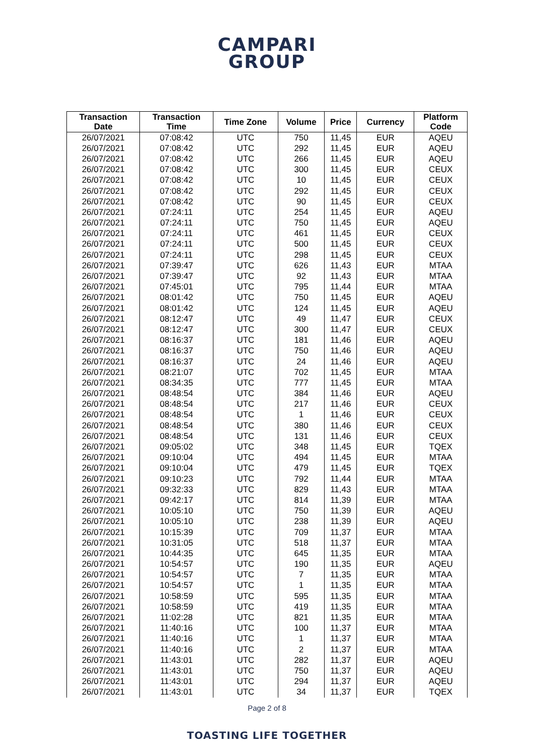CAMPARI
GROUP
| Transaction Date | Transaction Time | Time Zone | Volume | Price | Currency | Platform Code |
| --- | --- | --- | --- | --- | --- | --- |
| 26/07/2021 | 07:08:42 | UTC | 750 | 11,45 | EUR | AQEU |
| 26/07/2021 | 07:08:42 | UTC | 292 | 11,45 | EUR | AQEU |
| 26/07/2021 | 07:08:42 | UTC | 266 | 11,45 | EUR | AQEU |
| 26/07/2021 | 07:08:42 | UTC | 300 | 11,45 | EUR | CEUX |
| 26/07/2021 | 07:08:42 | UTC | 10 | 11,45 | EUR | CEUX |
| 26/07/2021 | 07:08:42 | UTC | 292 | 11,45 | EUR | CEUX |
| 26/07/2021 | 07:08:42 | UTC | 90 | 11,45 | EUR | CEUX |
| 26/07/2021 | 07:24:11 | UTC | 254 | 11,45 | EUR | AQEU |
| 26/07/2021 | 07:24:11 | UTC | 750 | 11,45 | EUR | AQEU |
| 26/07/2021 | 07:24:11 | UTC | 461 | 11,45 | EUR | CEUX |
| 26/07/2021 | 07:24:11 | UTC | 500 | 11,45 | EUR | CEUX |
| 26/07/2021 | 07:24:11 | UTC | 298 | 11,45 | EUR | CEUX |
| 26/07/2021 | 07:39:47 | UTC | 626 | 11,43 | EUR | MTAA |
| 26/07/2021 | 07:39:47 | UTC | 92 | 11,43 | EUR | MTAA |
| 26/07/2021 | 07:45:01 | UTC | 795 | 11,44 | EUR | MTAA |
| 26/07/2021 | 08:01:42 | UTC | 750 | 11,45 | EUR | AQEU |
| 26/07/2021 | 08:01:42 | UTC | 124 | 11,45 | EUR | AQEU |
| 26/07/2021 | 08:12:47 | UTC | 49 | 11,47 | EUR | CEUX |
| 26/07/2021 | 08:12:47 | UTC | 300 | 11,47 | EUR | CEUX |
| 26/07/2021 | 08:16:37 | UTC | 181 | 11,46 | EUR | AQEU |
| 26/07/2021 | 08:16:37 | UTC | 750 | 11,46 | EUR | AQEU |
| 26/07/2021 | 08:16:37 | UTC | 24 | 11,46 | EUR | AQEU |
| 26/07/2021 | 08:21:07 | UTC | 702 | 11,45 | EUR | MTAA |
| 26/07/2021 | 08:34:35 | UTC | 777 | 11,45 | EUR | MTAA |
| 26/07/2021 | 08:48:54 | UTC | 384 | 11,46 | EUR | AQEU |
| 26/07/2021 | 08:48:54 | UTC | 217 | 11,46 | EUR | CEUX |
| 26/07/2021 | 08:48:54 | UTC | 1 | 11,46 | EUR | CEUX |
| 26/07/2021 | 08:48:54 | UTC | 380 | 11,46 | EUR | CEUX |
| 26/07/2021 | 08:48:54 | UTC | 131 | 11,46 | EUR | CEUX |
| 26/07/2021 | 09:05:02 | UTC | 348 | 11,45 | EUR | TQEX |
| 26/07/2021 | 09:10:04 | UTC | 494 | 11,45 | EUR | MTAA |
| 26/07/2021 | 09:10:04 | UTC | 479 | 11,45 | EUR | TQEX |
| 26/07/2021 | 09:10:23 | UTC | 792 | 11,44 | EUR | MTAA |
| 26/07/2021 | 09:32:33 | UTC | 829 | 11,43 | EUR | MTAA |
| 26/07/2021 | 09:42:17 | UTC | 814 | 11,39 | EUR | MTAA |
| 26/07/2021 | 10:05:10 | UTC | 750 | 11,39 | EUR | AQEU |
| 26/07/2021 | 10:05:10 | UTC | 238 | 11,39 | EUR | AQEU |
| 26/07/2021 | 10:15:39 | UTC | 709 | 11,37 | EUR | MTAA |
| 26/07/2021 | 10:31:05 | UTC | 518 | 11,37 | EUR | MTAA |
| 26/07/2021 | 10:44:35 | UTC | 645 | 11,35 | EUR | MTAA |
| 26/07/2021 | 10:54:57 | UTC | 190 | 11,35 | EUR | AQEU |
| 26/07/2021 | 10:54:57 | UTC | 7 | 11,35 | EUR | MTAA |
| 26/07/2021 | 10:54:57 | UTC | 1 | 11,35 | EUR | MTAA |
| 26/07/2021 | 10:58:59 | UTC | 595 | 11,35 | EUR | MTAA |
| 26/07/2021 | 10:58:59 | UTC | 419 | 11,35 | EUR | MTAA |
| 26/07/2021 | 11:02:28 | UTC | 821 | 11,35 | EUR | MTAA |
| 26/07/2021 | 11:40:16 | UTC | 100 | 11,37 | EUR | MTAA |
| 26/07/2021 | 11:40:16 | UTC | 1 | 11,37 | EUR | MTAA |
| 26/07/2021 | 11:40:16 | UTC | 2 | 11,37 | EUR | MTAA |
| 26/07/2021 | 11:43:01 | UTC | 282 | 11,37 | EUR | AQEU |
| 26/07/2021 | 11:43:01 | UTC | 750 | 11,37 | EUR | AQEU |
| 26/07/2021 | 11:43:01 | UTC | 294 | 11,37 | EUR | AQEU |
| 26/07/2021 | 11:43:01 | UTC | 34 | 11,37 | EUR | TQEX |
Page 2 of 8
TOASTING LIFE TOGETHER